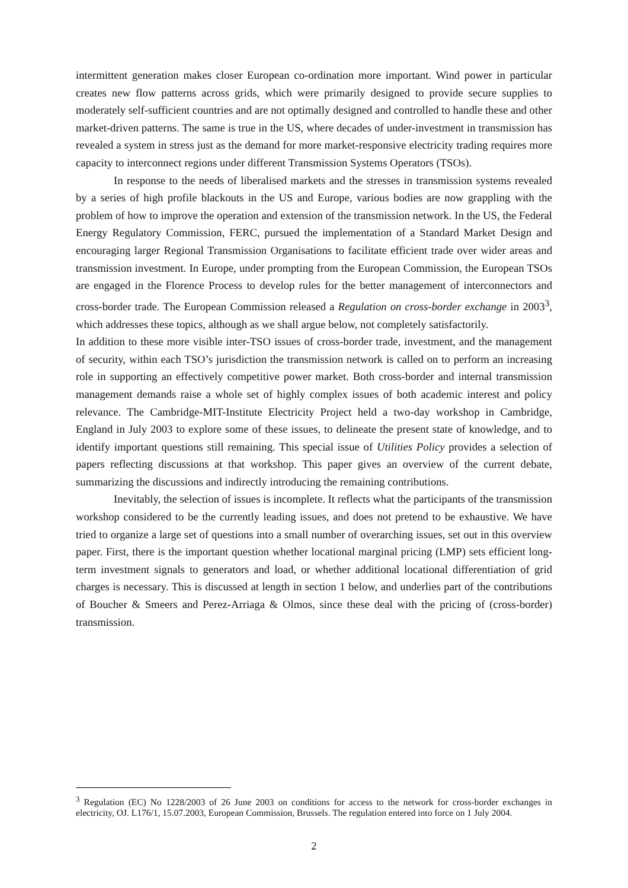intermittent generation makes closer European co-ordination more important. Wind power in particular creates new flow patterns across grids, which were primarily designed to provide secure supplies to moderately self-sufficient countries and are not optimally designed and controlled to handle these and other market-driven patterns. The same is true in the US, where decades of under-investment in transmission has revealed a system in stress just as the demand for more market-responsive electricity trading requires more capacity to interconnect regions under different Transmission Systems Operators (TSOs).
In response to the needs of liberalised markets and the stresses in transmission systems revealed by a series of high profile blackouts in the US and Europe, various bodies are now grappling with the problem of how to improve the operation and extension of the transmission network. In the US, the Federal Energy Regulatory Commission, FERC, pursued the implementation of a Standard Market Design and encouraging larger Regional Transmission Organisations to facilitate efficient trade over wider areas and transmission investment. In Europe, under prompting from the European Commission, the European TSOs are engaged in the Florence Process to develop rules for the better management of interconnectors and cross-border trade. The European Commission released a Regulation on cross-border exchange in 2003<sup>3</sup>, which addresses these topics, although as we shall argue below, not completely satisfactorily.
In addition to these more visible inter-TSO issues of cross-border trade, investment, and the management of security, within each TSO’s jurisdiction the transmission network is called on to perform an increasing role in supporting an effectively competitive power market. Both cross-border and internal transmission management demands raise a whole set of highly complex issues of both academic interest and policy relevance. The Cambridge-MIT-Institute Electricity Project held a two-day workshop in Cambridge, England in July 2003 to explore some of these issues, to delineate the present state of knowledge, and to identify important questions still remaining. This special issue of Utilities Policy provides a selection of papers reflecting discussions at that workshop. This paper gives an overview of the current debate, summarizing the discussions and indirectly introducing the remaining contributions.
Inevitably, the selection of issues is incomplete. It reflects what the participants of the transmission workshop considered to be the currently leading issues, and does not pretend to be exhaustive. We have tried to organize a large set of questions into a small number of overarching issues, set out in this overview paper. First, there is the important question whether locational marginal pricing (LMP) sets efficient long-term investment signals to generators and load, or whether additional locational differentiation of grid charges is necessary. This is discussed at length in section 1 below, and underlies part of the contributions of Boucher & Smeers and Perez-Arriaga & Olmos, since these deal with the pricing of (cross-border) transmission.
<sup>3</sup> Regulation (EC) No 1228/2003 of 26 June 2003 on conditions for access to the network for cross-border exchanges in electricity, OJ. L176/1, 15.07.2003, European Commission, Brussels. The regulation entered into force on 1 July 2004.
2